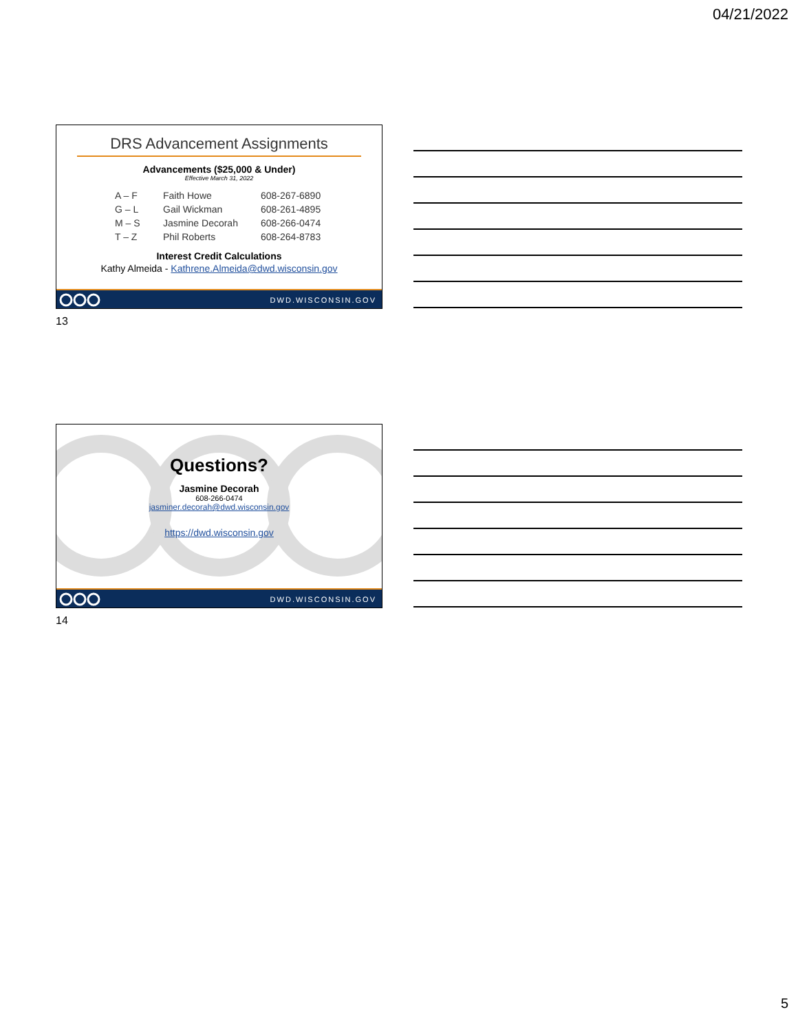04/21/2022
DRS Advancement Assignments
Advancements ($25,000 & Under)
Effective March 31, 2022
| A – F | Faith Howe | 608-267-6890 |
| G – L | Gail Wickman | 608-261-4895 |
| M – S | Jasmine Decorah | 608-266-0474 |
| T – Z | Phil Roberts | 608-264-8783 |
Interest Credit Calculations
Kathy Almeida - Kathrene.Almeida@dwd.wisconsin.gov
DWD.WISCONSIN.GOV
13
Questions?
Jasmine Decorah
608-266-0474
jasminer.decorah@dwd.wisconsin.gov
https://dwd.wisconsin.gov
DWD.WISCONSIN.GOV
14
5